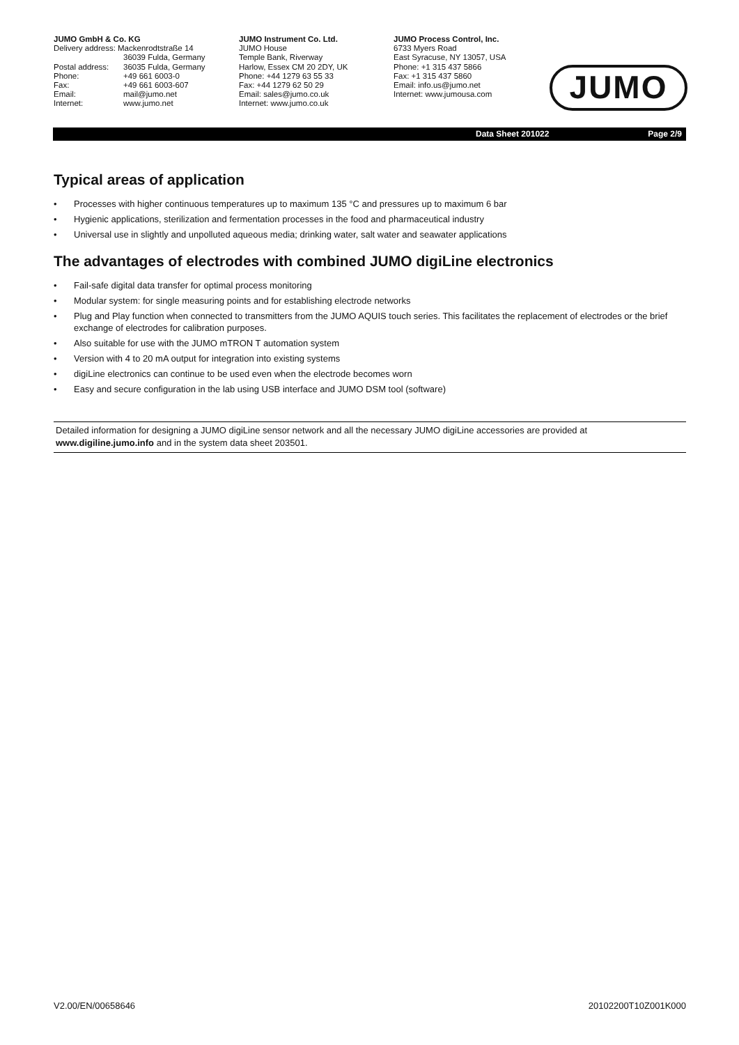JUMO GmbH & Co. KG
| Delivery address: Mackenrodtstraße 14 | |
| | 36039 Fulda, Germany |
| Postal address: | 36035 Fulda, Germany |
| Phone: | +49 661 6003-0 |
| Fax: | +49 661 6003-607 |
| Email: | mail@jumo.net |
| Internet: | www.jumo.net |
JUMO Instrument Co. Ltd.
JUMO House
Temple Bank, Riverway
Harlow, Essex CM 20 2DY, UK
Phone: +44 1279 63 55 33
Fax: +44 1279 62 50 29
Email: sales@jumo.co.uk
Internet: www.jumo.co.uk
JUMO Process Control, Inc.
6733 Myers Road
East Syracuse, NY 13057, USA
Phone: +1 315 437 5866
Fax: +1 315 437 5860
Email: info.us@jumo.net
Internet: www.jumousa.com
JUMO
Data Sheet 201022 Page 2/9
Typical areas of application
• Processes with higher continuous temperatures up to maximum 135 °C and pressures up to maximum 6 bar
• Hygienic applications, sterilization and fermentation processes in the food and pharmaceutical industry
• Universal use in slightly and unpolluted aqueous media; drinking water, salt water and seawater applications
The advantages of electrodes with combined JUMO digiLine electronics
• Fail-safe digital data transfer for optimal process monitoring
• Modular system: for single measuring points and for establishing electrode networks
• Plug and Play function when connected to transmitters from the JUMO AQUIS touch series. This facilitates the replacement of electrodes or the brief exchange of electrodes for calibration purposes.
• Also suitable for use with the JUMO mTRON T automation system
• Version with 4 to 20 mA output for integration into existing systems
• digiLine electronics can continue to be used even when the electrode becomes worn
• Easy and secure configuration in the lab using USB interface and JUMO DSM tool (software)
Detailed information for designing a JUMO digiLine sensor network and all the necessary JUMO digiLine accessories are provided at www.digiline.jumo.info and in the system data sheet 203501.
V2.00/EN/00658646 20102200T10Z001K000